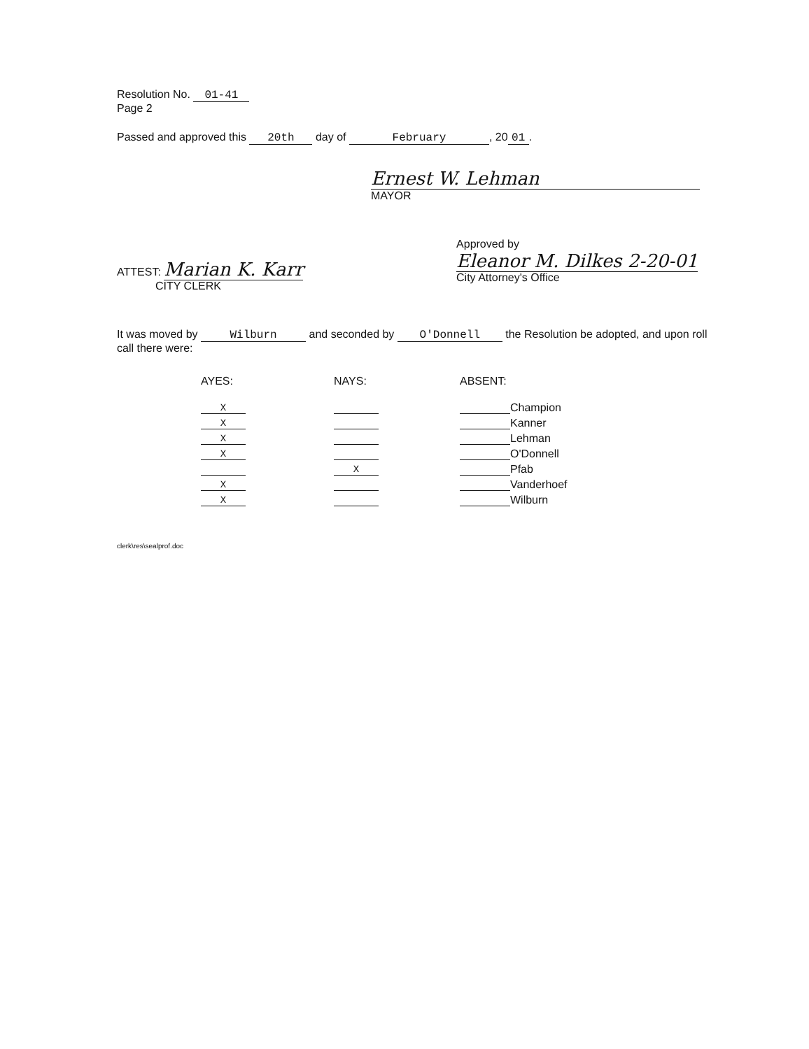Resolution No. 01-41
Page 2
Passed and approved this 20th day of February, 20 01.
Ernest W. Lehman
MAYOR
ATTEST: Marian K. Karr
CITY CLERK
Approved by
Eleanor M. Dilkes 2-20-01
City Attorney's Office
It was moved by Wilburn and seconded by O'Donnell the Resolution be adopted, and upon roll call there were:
| AYES: | NAYS: | ABSENT: | |
| X | | | Champion |
| X | | | Kanner |
| X | | | Lehman |
| X | | | O'Donnell |
| | X | | Pfab |
| X | | | Vanderhoef |
| X | | | Wilburn |
clerk\res\sealprof.doc